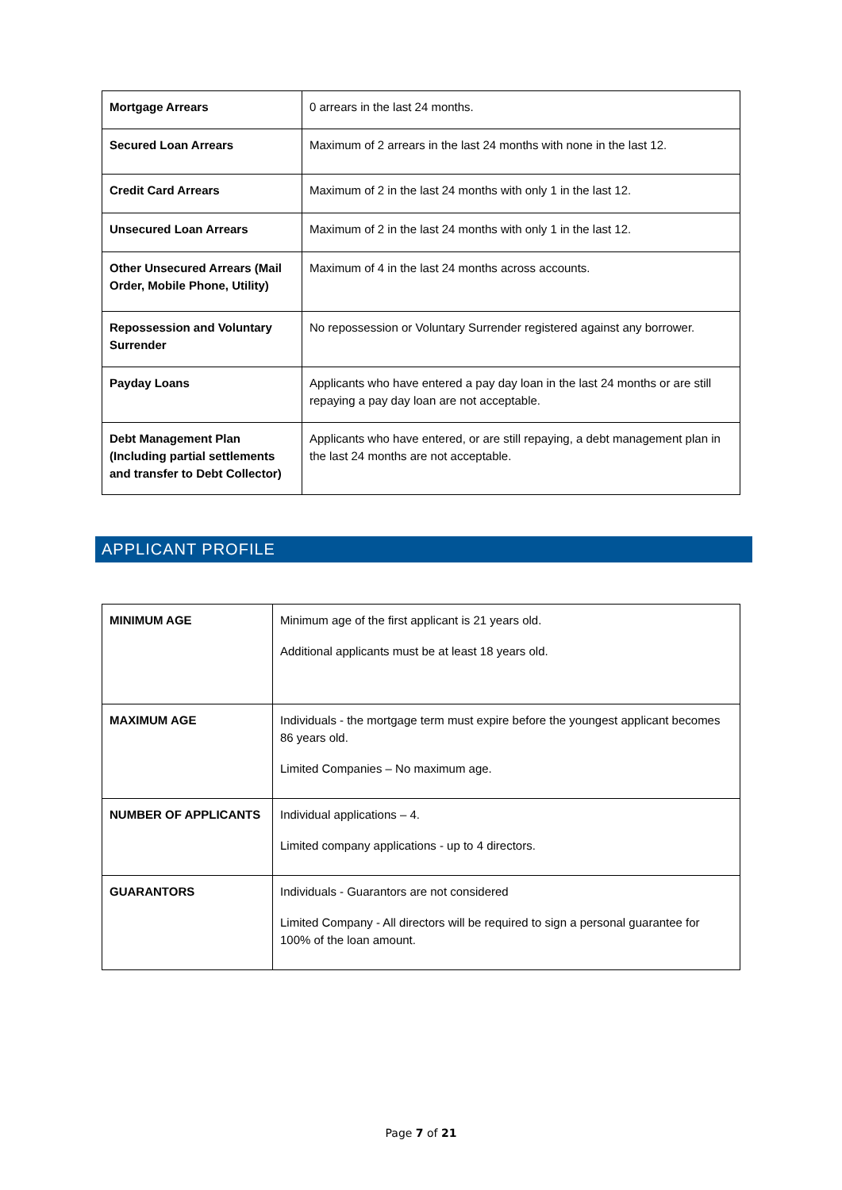| Mortgage Arrears | 0 arrears in the last 24 months. |
| Secured Loan Arrears | Maximum of 2 arrears in the last 24 months with none in the last 12. |
| Credit Card Arrears | Maximum of 2 in the last 24 months with only 1 in the last 12. |
| Unsecured Loan Arrears | Maximum of 2 in the last 24 months with only 1 in the last 12. |
| Other Unsecured Arrears (Mail Order, Mobile Phone, Utility) | Maximum of 4 in the last 24 months across accounts. |
| Repossession and Voluntary Surrender | No repossession or Voluntary Surrender registered against any borrower. |
| Payday Loans | Applicants who have entered a pay day loan in the last 24 months or are still repaying a pay day loan are not acceptable. |
| Debt Management Plan (Including partial settlements and transfer to Debt Collector) | Applicants who have entered, or are still repaying, a debt management plan in the last 24 months are not acceptable. |
APPLICANT PROFILE
| MINIMUM AGE | Minimum age of the first applicant is 21 years old. Additional applicants must be at least 18 years old. |
| MAXIMUM AGE | Individuals - the mortgage term must expire before the youngest applicant becomes 86 years old. Limited Companies – No maximum age. |
| NUMBER OF APPLICANTS | Individual applications – 4. Limited company applications - up to 4 directors. |
| GUARANTORS | Individuals - Guarantors are not considered Limited Company - All directors will be required to sign a personal guarantee for 100% of the loan amount. |
Page 7 of 21